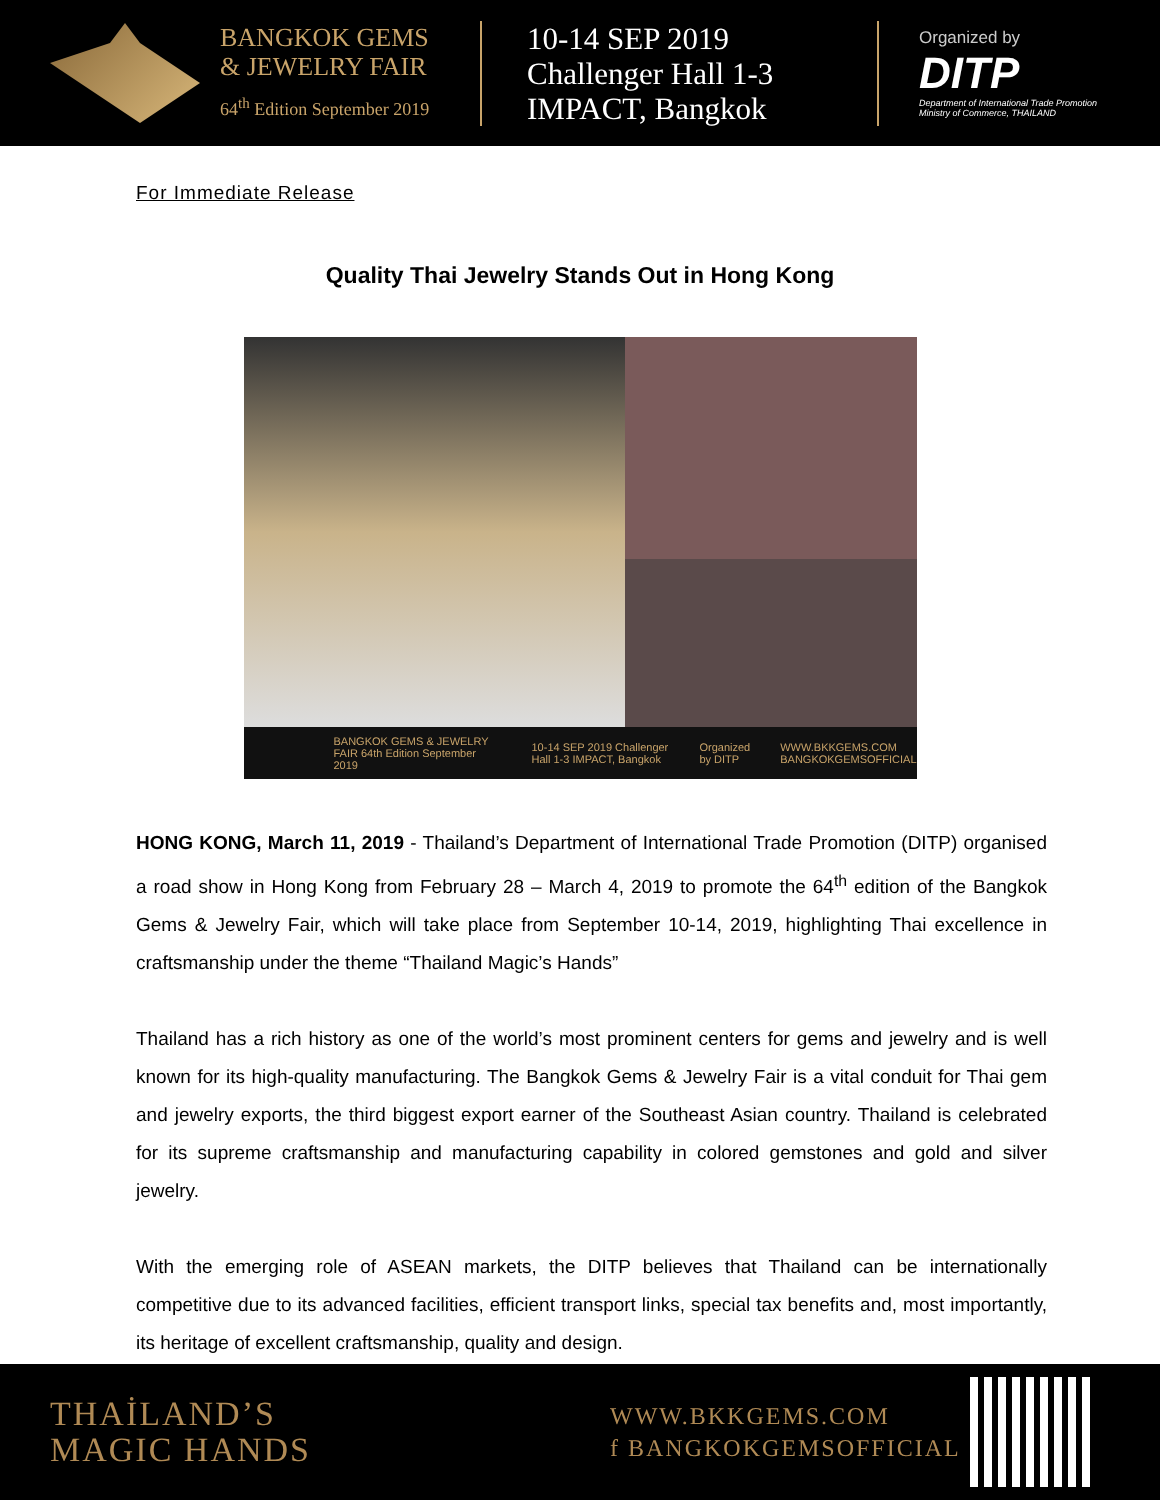BANGKOK GEMS
& JEWELRY FAIR
64<sup>th</sup> Edition September 2019
10-14 SEP 2019
Challenger Hall 1-3
IMPACT, Bangkok
Organized by
DITP
Department of International Trade Promotion
Ministry of Commerce, THAILAND
For Immediate Release
Quality Thai Jewelry Stands Out in Hong Kong
BANGKOK GEMS & JEWELRY FAIR 64th Edition September 2019 10-14 SEP 2019 Challenger Hall 1-3 IMPACT, Bangkok Organized by DITP WWW.BKKGEMS.COM BANGKOKGEMSOFFICIAL
HONG KONG, March 11, 2019 - Thailand’s Department of International Trade Promotion (DITP) organised a road show in Hong Kong from February 28 – March 4, 2019 to promote the 64<sup>th</sup> edition of the Bangkok Gems & Jewelry Fair, which will take place from September 10-14, 2019, highlighting Thai excellence in craftsmanship under the theme “Thailand Magic’s Hands”
Thailand has a rich history as one of the world’s most prominent centers for gems and jewelry and is well known for its high-quality manufacturing. The Bangkok Gems & Jewelry Fair is a vital conduit for Thai gem and jewelry exports, the third biggest export earner of the Southeast Asian country. Thailand is celebrated for its supreme craftsmanship and manufacturing capability in colored gemstones and gold and silver jewelry.
With the emerging role of ASEAN markets, the DITP believes that Thailand can be internationally competitive due to its advanced facilities, efficient transport links, special tax benefits and, most importantly, its heritage of excellent craftsmanship, quality and design.
THAİLAND’S
MAGIC HANDS
WWW.BKKGEMS.COM
f BANGKOKGEMSOFFICIAL